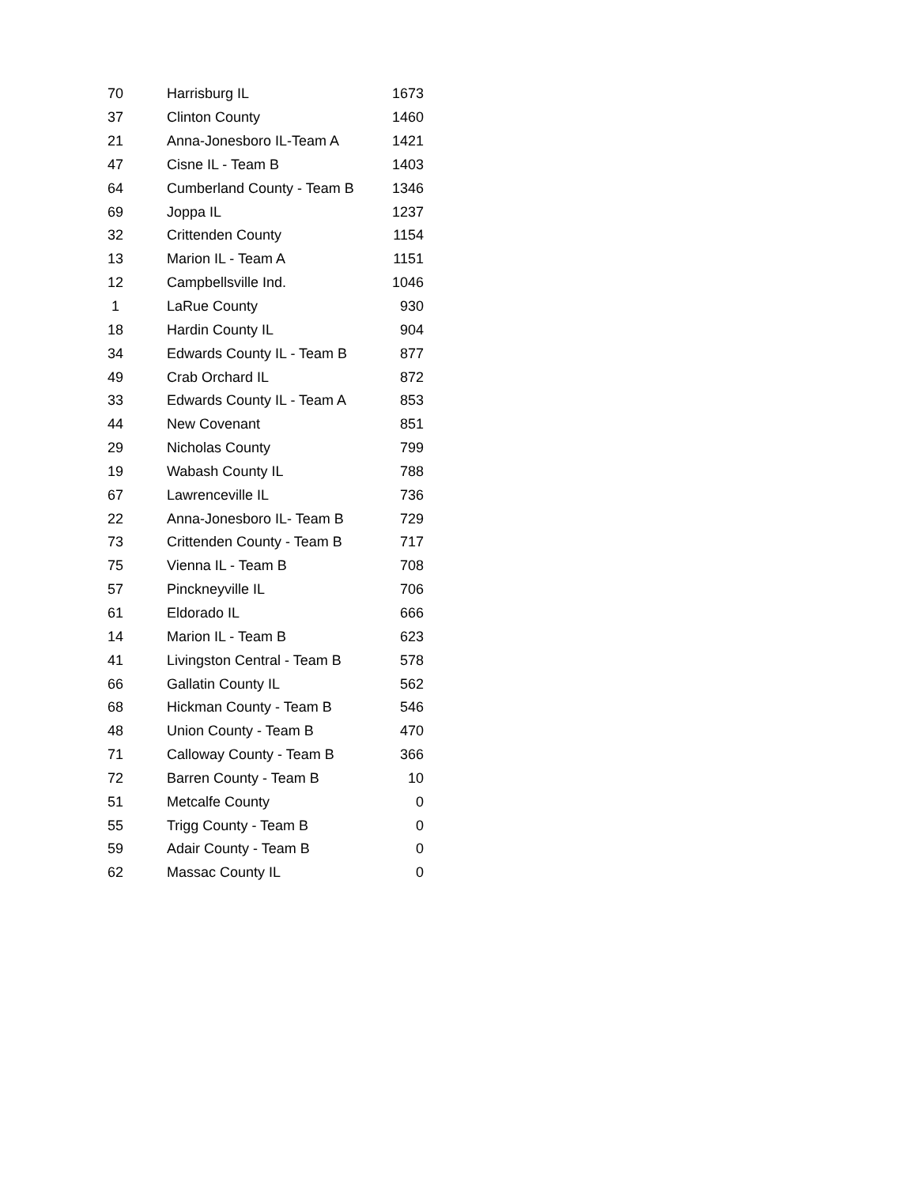| 70 | Harrisburg IL | 1673 |
| 37 | Clinton County | 1460 |
| 21 | Anna-Jonesboro IL-Team A | 1421 |
| 47 | Cisne IL - Team B | 1403 |
| 64 | Cumberland County - Team B | 1346 |
| 69 | Joppa IL | 1237 |
| 32 | Crittenden County | 1154 |
| 13 | Marion IL - Team A | 1151 |
| 12 | Campbellsville Ind. | 1046 |
| 1 | LaRue County | 930 |
| 18 | Hardin County IL | 904 |
| 34 | Edwards County IL - Team B | 877 |
| 49 | Crab Orchard IL | 872 |
| 33 | Edwards County IL - Team A | 853 |
| 44 | New Covenant | 851 |
| 29 | Nicholas County | 799 |
| 19 | Wabash County IL | 788 |
| 67 | Lawrenceville IL | 736 |
| 22 | Anna-Jonesboro IL- Team B | 729 |
| 73 | Crittenden County - Team B | 717 |
| 75 | Vienna IL - Team B | 708 |
| 57 | Pinckneyville IL | 706 |
| 61 | Eldorado IL | 666 |
| 14 | Marion IL - Team B | 623 |
| 41 | Livingston Central - Team B | 578 |
| 66 | Gallatin County IL | 562 |
| 68 | Hickman County - Team B | 546 |
| 48 | Union County - Team B | 470 |
| 71 | Calloway County - Team B | 366 |
| 72 | Barren County - Team B | 10 |
| 51 | Metcalfe County | 0 |
| 55 | Trigg County - Team B | 0 |
| 59 | Adair County - Team B | 0 |
| 62 | Massac County IL | 0 |